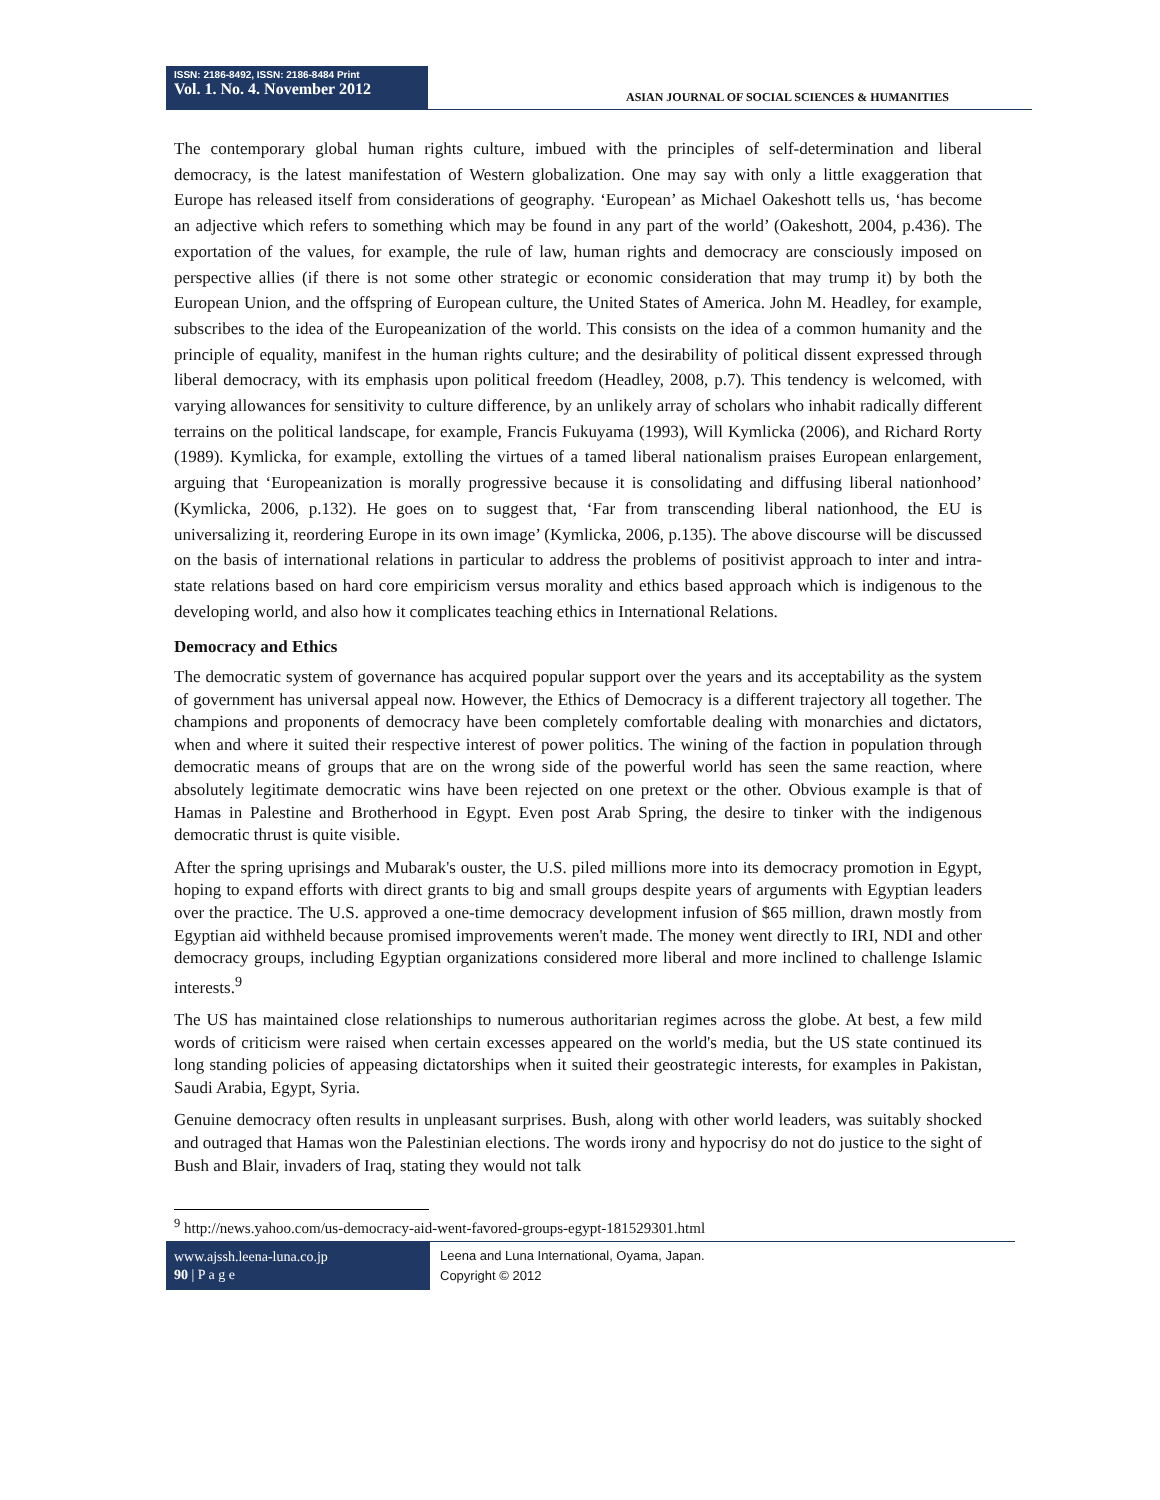ISSN: 2186-8492, ISSN: 2186-8484 Print
Vol. 1. No. 4. November 2012
ASIAN JOURNAL OF SOCIAL SCIENCES & HUMANITIES
The contemporary global human rights culture, imbued with the principles of self-determination and liberal democracy, is the latest manifestation of Western globalization. One may say with only a little exaggeration that Europe has released itself from considerations of geography. ‘European’ as Michael Oakeshott tells us, ‘has become an adjective which refers to something which may be found in any part of the world’ (Oakeshott, 2004, p.436). The exportation of the values, for example, the rule of law, human rights and democracy are consciously imposed on perspective allies (if there is not some other strategic or economic consideration that may trump it) by both the European Union, and the offspring of European culture, the United States of America. John M. Headley, for example, subscribes to the idea of the Europeanization of the world. This consists on the idea of a common humanity and the principle of equality, manifest in the human rights culture; and the desirability of political dissent expressed through liberal democracy, with its emphasis upon political freedom (Headley, 2008, p.7). This tendency is welcomed, with varying allowances for sensitivity to culture difference, by an unlikely array of scholars who inhabit radically different terrains on the political landscape, for example, Francis Fukuyama (1993), Will Kymlicka (2006), and Richard Rorty (1989). Kymlicka, for example, extolling the virtues of a tamed liberal nationalism praises European enlargement, arguing that ‘Europeanization is morally progressive because it is consolidating and diffusing liberal nationhood’ (Kymlicka, 2006, p.132). He goes on to suggest that, ‘Far from transcending liberal nationhood, the EU is universalizing it, reordering Europe in its own image’ (Kymlicka, 2006, p.135). The above discourse will be discussed on the basis of international relations in particular to address the problems of positivist approach to inter and intra-state relations based on hard core empiricism versus morality and ethics based approach which is indigenous to the developing world, and also how it complicates teaching ethics in International Relations.
Democracy and Ethics
The democratic system of governance has acquired popular support over the years and its acceptability as the system of government has universal appeal now. However, the Ethics of Democracy is a different trajectory all together. The champions and proponents of democracy have been completely comfortable dealing with monarchies and dictators, when and where it suited their respective interest of power politics. The wining of the faction in population through democratic means of groups that are on the wrong side of the powerful world has seen the same reaction, where absolutely legitimate democratic wins have been rejected on one pretext or the other. Obvious example is that of Hamas in Palestine and Brotherhood in Egypt. Even post Arab Spring, the desire to tinker with the indigenous democratic thrust is quite visible.
After the spring uprisings and Mubarak's ouster, the U.S. piled millions more into its democracy promotion in Egypt, hoping to expand efforts with direct grants to big and small groups despite years of arguments with Egyptian leaders over the practice. The U.S. approved a one-time democracy development infusion of $65 million, drawn mostly from Egyptian aid withheld because promised improvements weren't made. The money went directly to IRI, NDI and other democracy groups, including Egyptian organizations considered more liberal and more inclined to challenge Islamic interests.<sup>9</sup>
The US has maintained close relationships to numerous authoritarian regimes across the globe. At best, a few mild words of criticism were raised when certain excesses appeared on the world's media, but the US state continued its long standing policies of appeasing dictatorships when it suited their geostrategic interests, for examples in Pakistan, Saudi Arabia, Egypt, Syria.
Genuine democracy often results in unpleasant surprises. Bush, along with other world leaders, was suitably shocked and outraged that Hamas won the Palestinian elections. The words irony and hypocrisy do not do justice to the sight of Bush and Blair, invaders of Iraq, stating they would not talk
<sup>9</sup> http://news.yahoo.com/us-democracy-aid-went-favored-groups-egypt-181529301.html
www.ajssh.leena-luna.co.jp
90 | P a g e
Leena and Luna International, Oyama, Japan.
Copyright © 2012